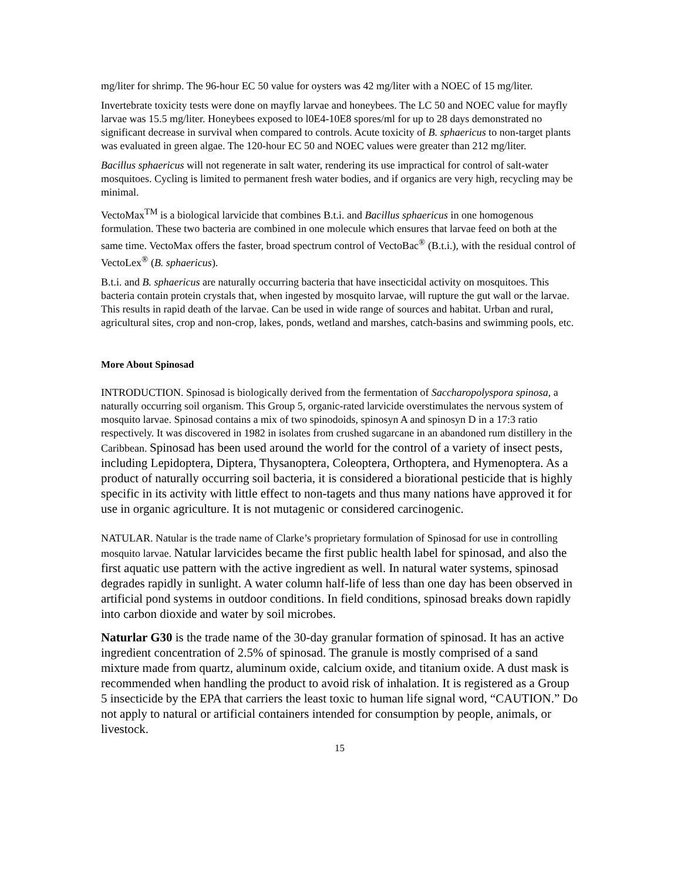mg/liter for shrimp. The 96-hour EC 50 value for oysters was 42 mg/liter with a NOEC of 15 mg/liter.
Invertebrate toxicity tests were done on mayfly larvae and honeybees. The LC 50 and NOEC value for mayfly larvae was 15.5 mg/liter. Honeybees exposed to l0E4-10E8 spores/ml for up to 28 days demonstrated no significant decrease in survival when compared to controls. Acute toxicity of B. sphaericus to non-target plants was evaluated in green algae. The 120-hour EC 50 and NOEC values were greater than 212 mg/liter.
Bacillus sphaericus will not regenerate in salt water, rendering its use impractical for control of salt-water mosquitoes. Cycling is limited to permanent fresh water bodies, and if organics are very high, recycling may be minimal.
VectoMax<sup>TM</sup> is a biological larvicide that combines B.t.i. and Bacillus sphaericus in one homogenous formulation. These two bacteria are combined in one molecule which ensures that larvae feed on both at the same time. VectoMax offers the faster, broad spectrum control of VectoBac<sup>®</sup> (B.t.i.), with the residual control of VectoLex<sup>®</sup> (B. sphaericus).
B.t.i. and B. sphaericus are naturally occurring bacteria that have insecticidal activity on mosquitoes. This bacteria contain protein crystals that, when ingested by mosquito larvae, will rupture the gut wall or the larvae. This results in rapid death of the larvae. Can be used in wide range of sources and habitat. Urban and rural, agricultural sites, crop and non-crop, lakes, ponds, wetland and marshes, catch-basins and swimming pools, etc.
More About Spinosad
INTRODUCTION. Spinosad is biologically derived from the fermentation of Saccharopolyspora spinosa, a naturally occurring soil organism. This Group 5, organic-rated larvicide overstimulates the nervous system of mosquito larvae. Spinosad contains a mix of two spinodoids, spinosyn A and spinosyn D in a 17:3 ratio respectively. It was discovered in 1982 in isolates from crushed sugarcane in an abandoned rum distillery in the Caribbean. Spinosad has been used around the world for the control of a variety of insect pests, including Lepidoptera, Diptera, Thysanoptera, Coleoptera, Orthoptera, and Hymenoptera. As a product of naturally occurring soil bacteria, it is considered a biorational pesticide that is highly specific in its activity with little effect to non-tagets and thus many nations have approved it for use in organic agriculture. It is not mutagenic or considered carcinogenic.
NATULAR. Natular is the trade name of Clarke’s proprietary formulation of Spinosad for use in controlling mosquito larvae. Natular larvicides became the first public health label for spinosad, and also the first aquatic use pattern with the active ingredient as well. In natural water systems, spinosad degrades rapidly in sunlight. A water column half-life of less than one day has been observed in artificial pond systems in outdoor conditions. In field conditions, spinosad breaks down rapidly into carbon dioxide and water by soil microbes.
Naturlar G30 is the trade name of the 30-day granular formation of spinosad. It has an active ingredient concentration of 2.5% of spinosad. The granule is mostly comprised of a sand mixture made from quartz, aluminum oxide, calcium oxide, and titanium oxide. A dust mask is recommended when handling the product to avoid risk of inhalation. It is registered as a Group 5 insecticide by the EPA that carriers the least toxic to human life signal word, “CAUTION.” Do not apply to natural or artificial containers intended for consumption by people, animals, or livestock.
15